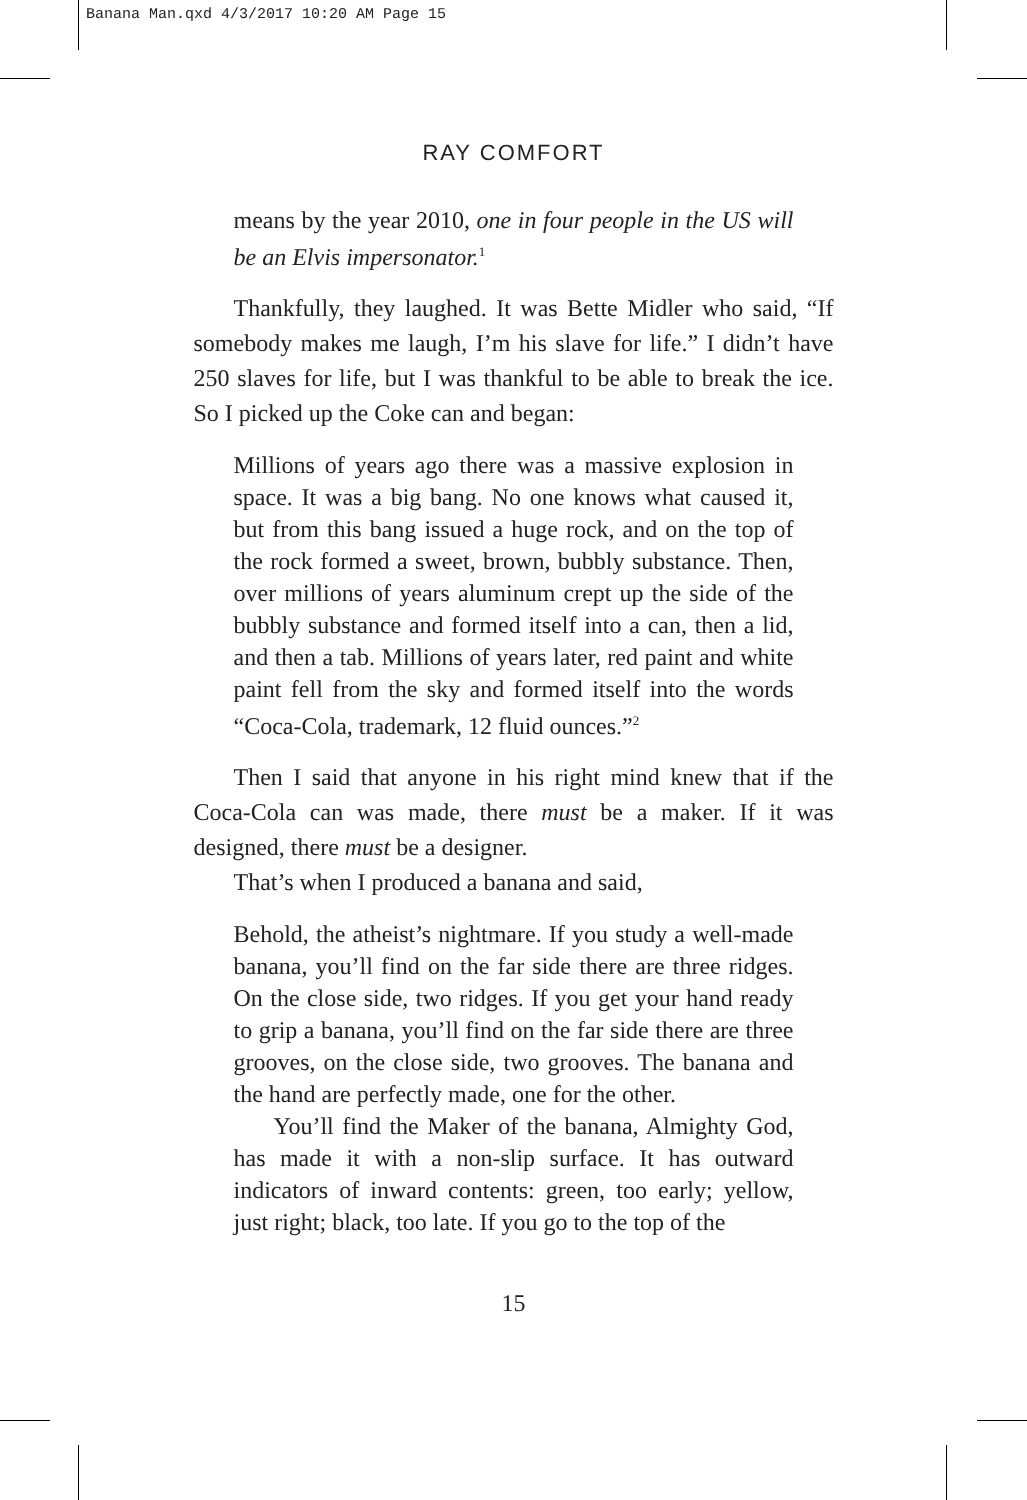Banana Man.qxd 4/3/2017 10:20 AM Page 15
RAY COMFORT
means by the year 2010, one in four people in the US will be an Elvis impersonator.<sup>1</sup>
Thankfully, they laughed. It was Bette Midler who said, “If somebody makes me laugh, I’m his slave for life.” I didn’t have 250 slaves for life, but I was thankful to be able to break the ice. So I picked up the Coke can and began:
Millions of years ago there was a massive explosion in space. It was a big bang. No one knows what caused it, but from this bang issued a huge rock, and on the top of the rock formed a sweet, brown, bubbly substance. Then, over millions of years aluminum crept up the side of the bubbly substance and formed itself into a can, then a lid, and then a tab. Millions of years later, red paint and white paint fell from the sky and formed itself into the words “Coca-Cola, trademark, 12 fluid ounces.”<sup>2</sup>
Then I said that anyone in his right mind knew that if the Coca-Cola can was made, there must be a maker. If it was designed, there must be a designer.
That’s when I produced a banana and said,
Behold, the atheist’s nightmare. If you study a well-made banana, you’ll find on the far side there are three ridges. On the close side, two ridges. If you get your hand ready to grip a banana, you’ll find on the far side there are three grooves, on the close side, two grooves. The banana and the hand are perfectly made, one for the other.
You’ll find the Maker of the banana, Almighty God, has made it with a non-slip surface. It has outward indicators of inward contents: green, too early; yellow, just right; black, too late. If you go to the top of the
15